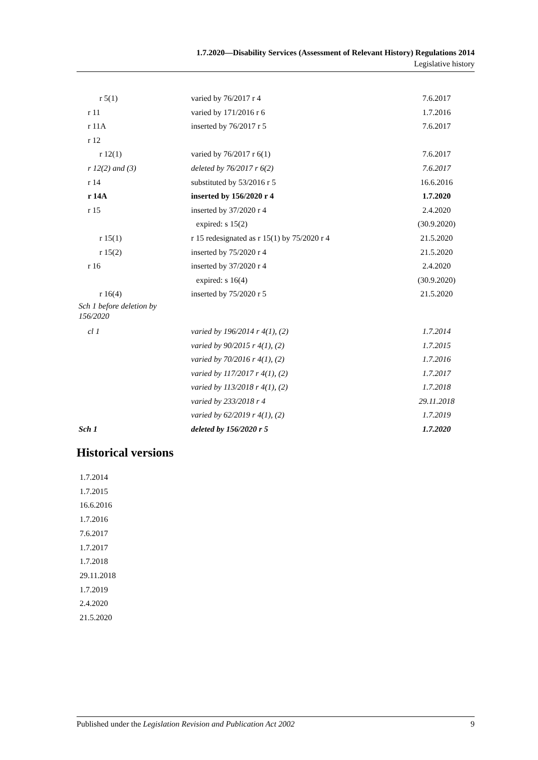1.7.2020—Disability Services (Assessment of Relevant History) Regulations 2014
Legislative history
| r 5(1) | varied by 76/2017 r 4 | 7.6.2017 |
| r 11 | varied by 171/2016 r 6 | 1.7.2016 |
| r 11A | inserted by 76/2017 r 5 | 7.6.2017 |
| r 12 | | |
| r 12(1) | varied by 76/2017 r 6(1) | 7.6.2017 |
| r 12(2) and (3) | deleted by 76/2017 r 6(2) | 7.6.2017 |
| r 14 | substituted by 53/2016 r 5 | 16.6.2016 |
| r 14A | inserted by 156/2020 r 4 | 1.7.2020 |
| r 15 | inserted by 37/2020 r 4 | 2.4.2020 |
| | expired: s 15(2) | (30.9.2020) |
| r 15(1) | r 15 redesignated as r 15(1) by 75/2020 r 4 | 21.5.2020 |
| r 15(2) | inserted by 75/2020 r 4 | 21.5.2020 |
| r 16 | inserted by 37/2020 r 4 | 2.4.2020 |
| | expired: s 16(4) | (30.9.2020) |
| r 16(4) | inserted by 75/2020 r 5 | 21.5.2020 |
| Sch 1 before deletion by 156/2020 | | |
| cl 1 | varied by 196/2014 r 4(1), (2) | 1.7.2014 |
| | varied by 90/2015 r 4(1), (2) | 1.7.2015 |
| | varied by 70/2016 r 4(1), (2) | 1.7.2016 |
| | varied by 117/2017 r 4(1), (2) | 1.7.2017 |
| | varied by 113/2018 r 4(1), (2) | 1.7.2018 |
| | varied by 233/2018 r 4 | 29.11.2018 |
| | varied by 62/2019 r 4(1), (2) | 1.7.2019 |
| Sch 1 | deleted by 156/2020 r 5 | 1.7.2020 |
Historical versions
1.7.2014
1.7.2015
16.6.2016
1.7.2016
7.6.2017
1.7.2017
1.7.2018
29.11.2018
1.7.2019
2.4.2020
21.5.2020
Published under the Legislation Revision and Publication Act 2002 9